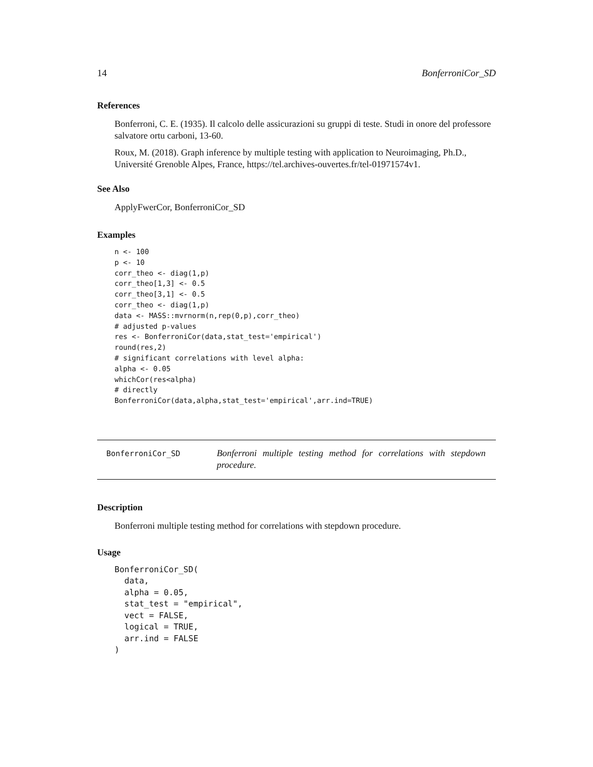14 BonferroniCor_SD
References
Bonferroni, C. E. (1935). Il calcolo delle assicurazioni su gruppi di teste. Studi in onore del professore salvatore ortu carboni, 13-60.
Roux, M. (2018). Graph inference by multiple testing with application to Neuroimaging, Ph.D., Université Grenoble Alpes, France, https://tel.archives-ouvertes.fr/tel-01971574v1.
See Also
ApplyFwerCor, BonferroniCor_SD
Examples
n <- 100
p <- 10
corr_theo <- diag(1,p)
corr_theo[1,3] <- 0.5
corr_theo[3,1] <- 0.5
corr_theo <- diag(1,p)
data <- MASS::mvrnorm(n,rep(0,p),corr_theo)
# adjusted p-values
res <- BonferroniCor(data,stat_test='empirical')
round(res,2)
# significant correlations with level alpha:
alpha <- 0.05
whichCor(res<alpha)
# directly
BonferroniCor(data,alpha,stat_test='empirical',arr.ind=TRUE)
BonferroniCor_SD
Bonferroni multiple testing method for correlations with stepdown procedure.
Description
Bonferroni multiple testing method for correlations with stepdown procedure.
Usage
BonferroniCor_SD(
  data,
  alpha = 0.05,
  stat_test = "empirical",
  vect = FALSE,
  logical = TRUE,
  arr.ind = FALSE
)